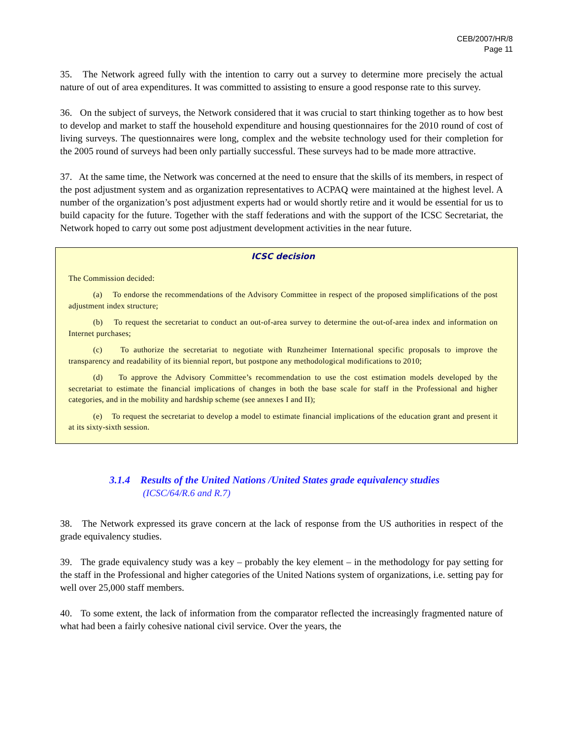CEB/2007/HR/8
Page 11
35. The Network agreed fully with the intention to carry out a survey to determine more precisely the actual nature of out of area expenditures. It was committed to assisting to ensure a good response rate to this survey.
36. On the subject of surveys, the Network considered that it was crucial to start thinking together as to how best to develop and market to staff the household expenditure and housing questionnaires for the 2010 round of cost of living surveys. The questionnaires were long, complex and the website technology used for their completion for the 2005 round of surveys had been only partially successful. These surveys had to be made more attractive.
37. At the same time, the Network was concerned at the need to ensure that the skills of its members, in respect of the post adjustment system and as organization representatives to ACPAQ were maintained at the highest level. A number of the organization’s post adjustment experts had or would shortly retire and it would be essential for us to build capacity for the future. Together with the staff federations and with the support of the ICSC Secretariat, the Network hoped to carry out some post adjustment development activities in the near future.
ICSC decision
The Commission decided:
(a) To endorse the recommendations of the Advisory Committee in respect of the proposed simplifications of the post adjustment index structure;
(b) To request the secretariat to conduct an out-of-area survey to determine the out-of-area index and information on Internet purchases;
(c) To authorize the secretariat to negotiate with Runzheimer International specific proposals to improve the transparency and readability of its biennial report, but postpone any methodological modifications to 2010;
(d) To approve the Advisory Committee’s recommendation to use the cost estimation models developed by the secretariat to estimate the financial implications of changes in both the base scale for staff in the Professional and higher categories, and in the mobility and hardship scheme (see annexes I and II);
(e) To request the secretariat to develop a model to estimate financial implications of the education grant and present it at its sixty-sixth session.
3.1.4 Results of the United Nations /United States grade equivalency studies
(ICSC/64/R.6 and R.7)
38. The Network expressed its grave concern at the lack of response from the US authorities in respect of the grade equivalency studies.
39. The grade equivalency study was a key – probably the key element – in the methodology for pay setting for the staff in the Professional and higher categories of the United Nations system of organizations, i.e. setting pay for well over 25,000 staff members.
40. To some extent, the lack of information from the comparator reflected the increasingly fragmented nature of what had been a fairly cohesive national civil service. Over the years, the